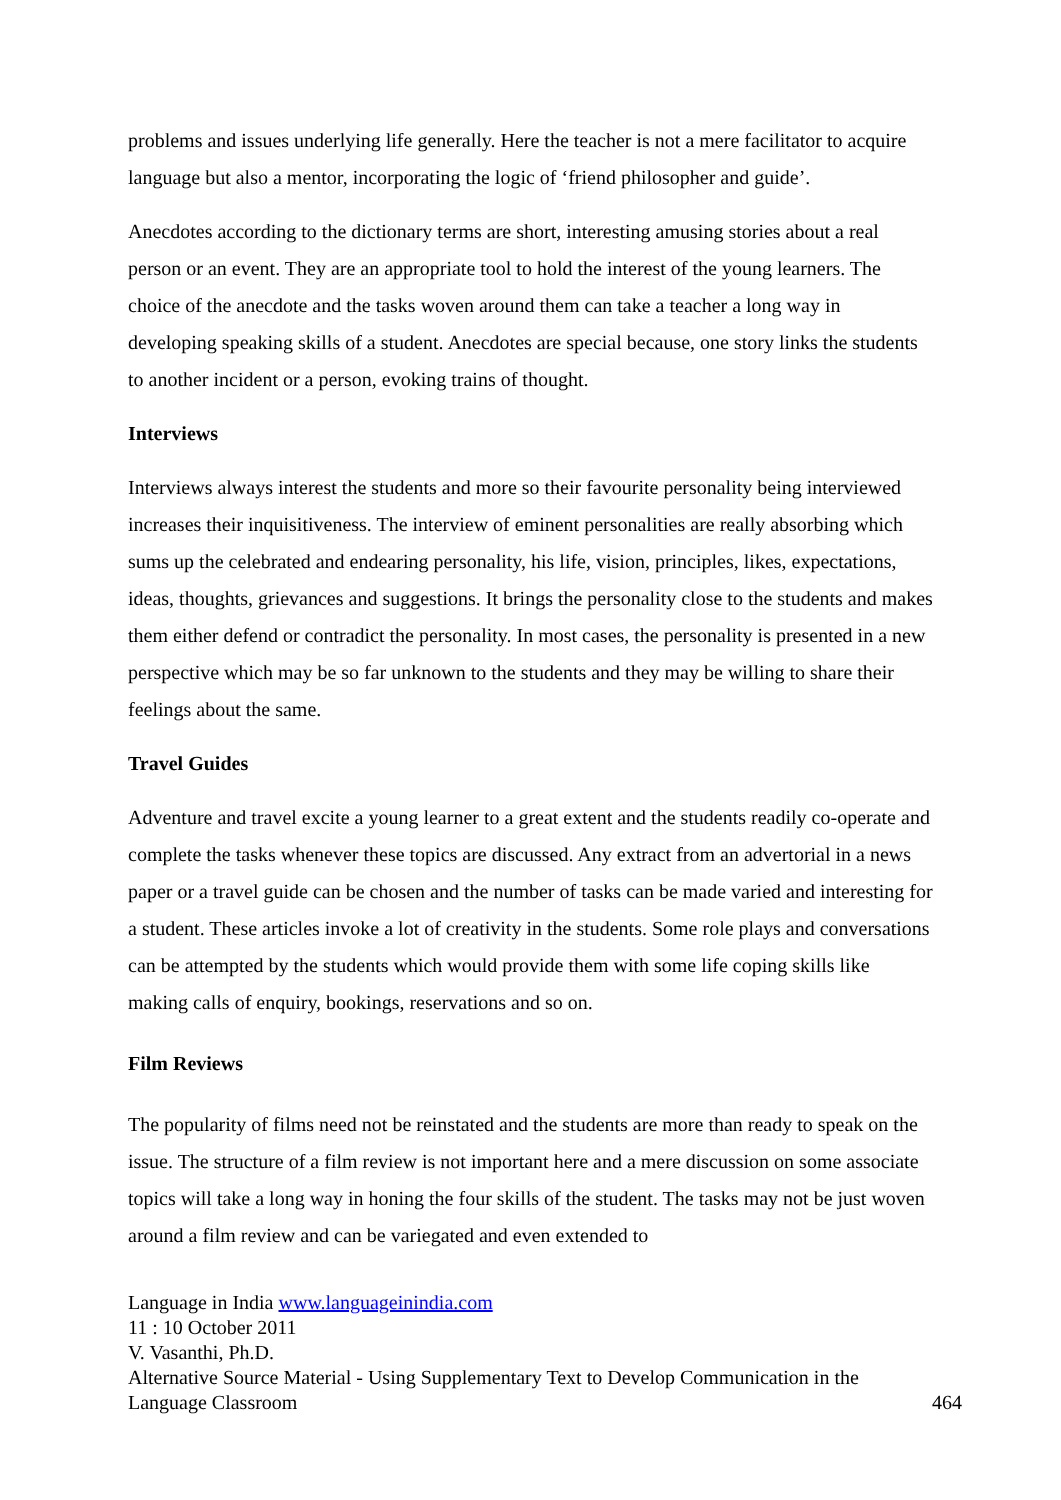problems and issues underlying life generally. Here the teacher is not a mere facilitator to acquire language but also a mentor, incorporating the logic of ‘friend philosopher and guide’.
Anecdotes according to the dictionary terms are short, interesting amusing stories about a real person or an event. They are an appropriate tool to hold the interest of the young learners. The choice of the anecdote and the tasks woven around them can take a teacher a long way in developing speaking skills of a student. Anecdotes are special because, one story links the students to another incident or a person, evoking trains of thought.
Interviews
Interviews always interest the students and more so their favourite personality being interviewed increases their inquisitiveness. The interview of eminent personalities are really absorbing which sums up the celebrated and endearing personality, his life, vision, principles, likes, expectations, ideas, thoughts, grievances and suggestions. It brings the personality close to the students and makes them either defend or contradict the personality. In most cases, the personality is presented in a new perspective which may be so far unknown to the students and they may be willing to share their feelings about the same.
Travel Guides
Adventure and travel excite a young learner to a great extent and the students readily co-operate and complete the tasks whenever these topics are discussed. Any extract from an advertorial in a news paper or a travel guide can be chosen and the number of tasks can be made varied and interesting for a student. These articles invoke a lot of creativity in the students. Some role plays and conversations can be attempted by the students which would provide them with some life coping skills like making calls of enquiry, bookings, reservations and so on.
Film Reviews
The popularity of films need not be reinstated and the students are more than ready to speak on the issue. The structure of a film review is not important here and a mere discussion on some associate topics will take a long way in honing the four skills of the student. The tasks may not be just woven around a film review and can be variegated and even extended to
Language in India www.languageinindia.com
11 : 10 October 2011
V. Vasanthi, Ph.D.
Alternative Source Material - Using Supplementary Text to Develop Communication in the
Language Classroom 464